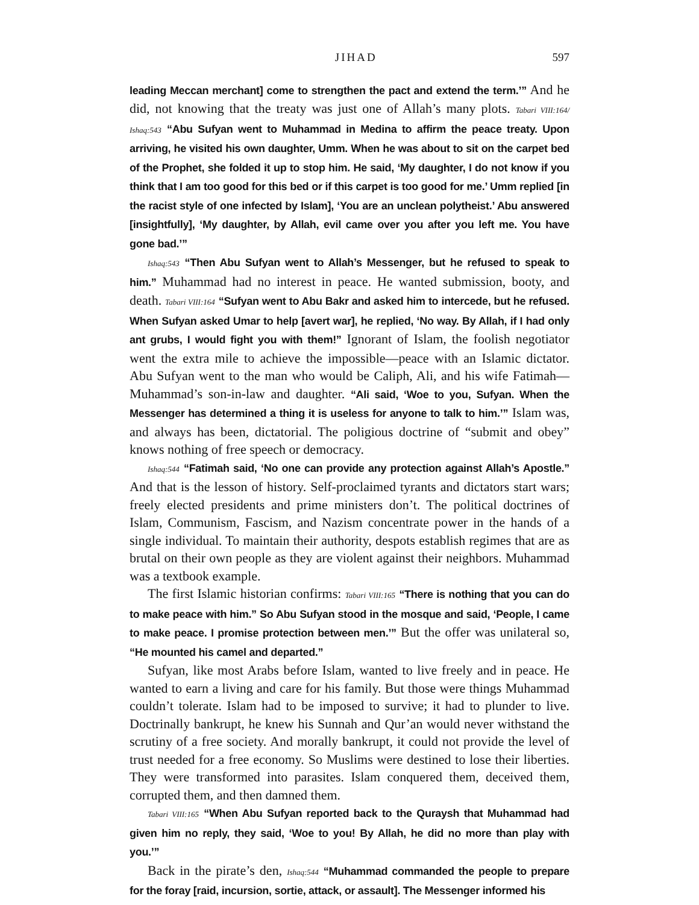JIHAD 597
leading Meccan merchant] come to strengthen the pact and extend the term.’” And he did, not knowing that the treaty was just one of Allah’s many plots. Tabari VIII:164/ Ishaq:543 “Abu Sufyan went to Muhammad in Medina to affirm the peace treaty. Upon arriving, he visited his own daughter, Umm. When he was about to sit on the carpet bed of the Prophet, she folded it up to stop him. He said, ‘My daughter, I do not know if you think that I am too good for this bed or if this carpet is too good for me.’ Umm replied [in the racist style of one infected by Islam], ‘You are an unclean polytheist.’ Abu answered [insightfully], ‘My daughter, by Allah, evil came over you after you left me. You have gone bad.’”
Ishaq:543 “Then Abu Sufyan went to Allah’s Messenger, but he refused to speak to him.” Muhammad had no interest in peace. He wanted submission, booty, and death. Tabari VIII:164 “Sufyan went to Abu Bakr and asked him to intercede, but he refused. When Sufyan asked Umar to help [avert war], he replied, ‘No way. By Allah, if I had only ant grubs, I would fight you with them!” Ignorant of Islam, the foolish negotiator went the extra mile to achieve the impossible—peace with an Islamic dictator. Abu Sufyan went to the man who would be Caliph, Ali, and his wife Fatimah—Muhammad’s son-in-law and daughter. “Ali said, ‘Woe to you, Sufyan. When the Messenger has determined a thing it is useless for anyone to talk to him.’” Islam was, and always has been, dictatorial. The poligious doctrine of “submit and obey” knows nothing of free speech or democracy.
Ishaq:544 “Fatimah said, ‘No one can provide any protection against Allah’s Apostle.” And that is the lesson of history. Self-proclaimed tyrants and dictators start wars; freely elected presidents and prime ministers don’t. The political doctrines of Islam, Communism, Fascism, and Nazism concentrate power in the hands of a single individual. To maintain their authority, despots establish regimes that are as brutal on their own people as they are violent against their neighbors. Muhammad was a textbook example.
The first Islamic historian confirms: Tabari VIII:165 “There is nothing that you can do to make peace with him.” So Abu Sufyan stood in the mosque and said, ‘People, I came to make peace. I promise protection between men.’” But the offer was unilateral so, “He mounted his camel and departed.”
Sufyan, like most Arabs before Islam, wanted to live freely and in peace. He wanted to earn a living and care for his family. But those were things Muhammad couldn’t tolerate. Islam had to be imposed to survive; it had to plunder to live. Doctrinally bankrupt, he knew his Sunnah and Qur’an would never withstand the scrutiny of a free society. And morally bankrupt, it could not provide the level of trust needed for a free economy. So Muslims were destined to lose their liberties. They were transformed into parasites. Islam conquered them, deceived them, corrupted them, and then damned them.
Tabari VIII:165 “When Abu Sufyan reported back to the Quraysh that Muhammad had given him no reply, they said, ‘Woe to you! By Allah, he did no more than play with you.’”
Back in the pirate’s den, Ishaq:544 “Muhammad commanded the people to prepare for the foray [raid, incursion, sortie, attack, or assault]. The Messenger informed his